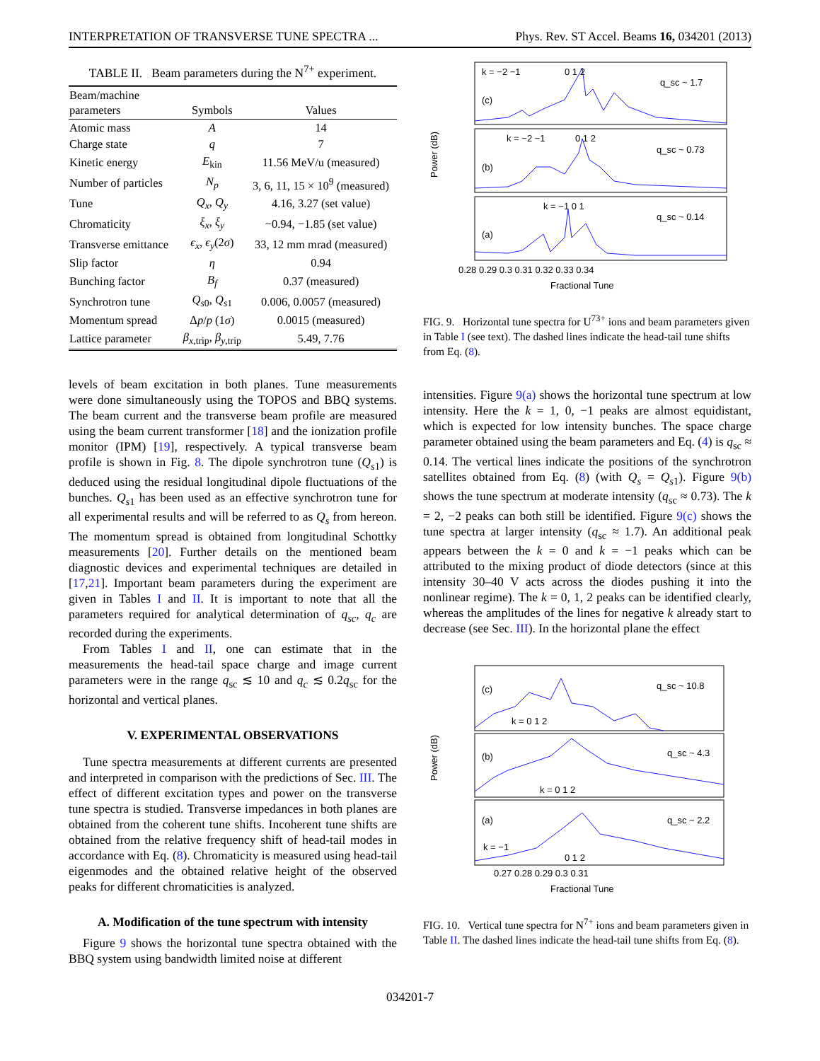INTERPRETATION OF TRANSVERSE TUNE SPECTRA ... Phys. Rev. ST Accel. Beams 16, 034201 (2013)
TABLE II. Beam parameters during the N<sup>7+</sup> experiment.
| Beam/machine parameters | Symbols | Values |
| --- | --- | --- |
| Atomic mass | A | 14 |
| Charge state | q | 7 |
| Kinetic energy | E<sub>kin</sub> | 11.56 MeV/u (measured) |
| Number of particles | N<sub>p</sub> | 3, 6, 11, 15 × 10<sup>9</sup> (measured) |
| Tune | Q<sub>x</sub> , Q<sub>y</sub> | 4.16, 3.27 (set value) |
| Chromaticity | ξ<sub>x</sub> , ξ<sub>y</sub> | −0.94, −1.85 (set value) |
| Transverse emittance | ϵ<sub>x</sub> , ϵ<sub>y</sub> (2 σ ) | 33, 12 mm mrad (measured) |
| Slip factor | η | 0.94 |
| Bunching factor | B<sub>f</sub> | 0.37 (measured) |
| Synchrotron tune | Q<sub>s0</sub>, Q<sub>s1</sub> | 0.006, 0.0057 (measured) |
| Momentum spread | Δ p / p (1 σ ) | 0.0015 (measured) |
| Lattice parameter | β<sub>x,trip</sub>, β<sub>y,trip</sub> | 5.49, 7.76 |
levels of beam excitation in both planes. Tune measurements were done simultaneously using the TOPOS and BBQ systems. The beam current and the transverse beam profile are measured using the beam current transformer [18] and the ionization profile monitor (IPM) [19], respectively. A typical transverse beam profile is shown in Fig. 8. The dipole synchrotron tune (Q<sub>s1</sub>) is deduced using the residual longitudinal dipole fluctuations of the bunches. Q<sub>s1</sub> has been used as an effective synchrotron tune for all experimental results and will be referred to as Q<sub>s</sub> from hereon. The momentum spread is obtained from longitudinal Schottky measurements [20]. Further details on the mentioned beam diagnostic devices and experimental techniques are detailed in [17,21]. Important beam parameters during the experiment are given in Tables I and II. It is important to note that all the parameters required for analytical determination of q<sub>sc</sub>, q<sub>c</sub> are recorded during the experiments.
From Tables I and II, one can estimate that in the measurements the head-tail space charge and image current parameters were in the range q<sub>sc</sub> ≲ 10 and q<sub>c</sub> ≲ 0.2q<sub>sc</sub> for the horizontal and vertical planes.
V. EXPERIMENTAL OBSERVATIONS
Tune spectra measurements at different currents are presented and interpreted in comparison with the predictions of Sec. III. The effect of different excitation types and power on the transverse tune spectra is studied. Transverse impedances in both planes are obtained from the coherent tune shifts. Incoherent tune shifts are obtained from the relative frequency shift of head-tail modes in accordance with Eq. (8). Chromaticity is measured using head-tail eigenmodes and the obtained relative height of the observed peaks for different chromaticities is analyzed.
A. Modification of the tune spectrum with intensity
Figure 9 shows the horizontal tune spectra obtained with the BBQ system using bandwidth limited noise at different
k = −2 −1
0 1 2
q_sc ~ 1.7
(c)
k = −2 −1
0 1 2
q_sc ~ 0.73
(b)
k = −1 0 1
q_sc ~ 0.14
(a)
Power (dB)
0.28 0.29 0.3 0.31 0.32 0.33 0.34
Fractional Tune
FIG. 9. Horizontal tune spectra for U<sup>73+</sup> ions and beam parameters given in Table I (see text). The dashed lines indicate the head-tail tune shifts from Eq. (8).
intensities. Figure 9(a) shows the horizontal tune spectrum at low intensity. Here the k = 1, 0, −1 peaks are almost equidistant, which is expected for low intensity bunches. The space charge parameter obtained using the beam parameters and Eq. (4) is q<sub>sc</sub> ≈ 0.14. The vertical lines indicate the positions of the synchrotron satellites obtained from Eq. (8) (with Q<sub>s</sub> = Q<sub>s1</sub>). Figure 9(b) shows the tune spectrum at moderate intensity (q<sub>sc</sub> ≈ 0.73). The k = 2, −2 peaks can both still be identified. Figure 9(c) shows the tune spectra at larger intensity (q<sub>sc</sub> ≈ 1.7). An additional peak appears between the k = 0 and k = −1 peaks which can be attributed to the mixing product of diode detectors (since at this intensity 30–40 V acts across the diodes pushing it into the nonlinear regime). The k = 0, 1, 2 peaks can be identified clearly, whereas the amplitudes of the lines for negative k already start to decrease (see Sec. III). In the horizontal plane the effect
(c)
k = 0 1 2
q_sc ~ 10.8
(b)
k = 0 1 2
q_sc ~ 4.3
(a)
k = −1
0 1 2
q_sc ~ 2.2
Power (dB)
0.27 0.28 0.29 0.3 0.31
Fractional Tune
FIG. 10. Vertical tune spectra for N<sup>7+</sup> ions and beam parameters given in Table II. The dashed lines indicate the head-tail tune shifts from Eq. (8).
034201-7